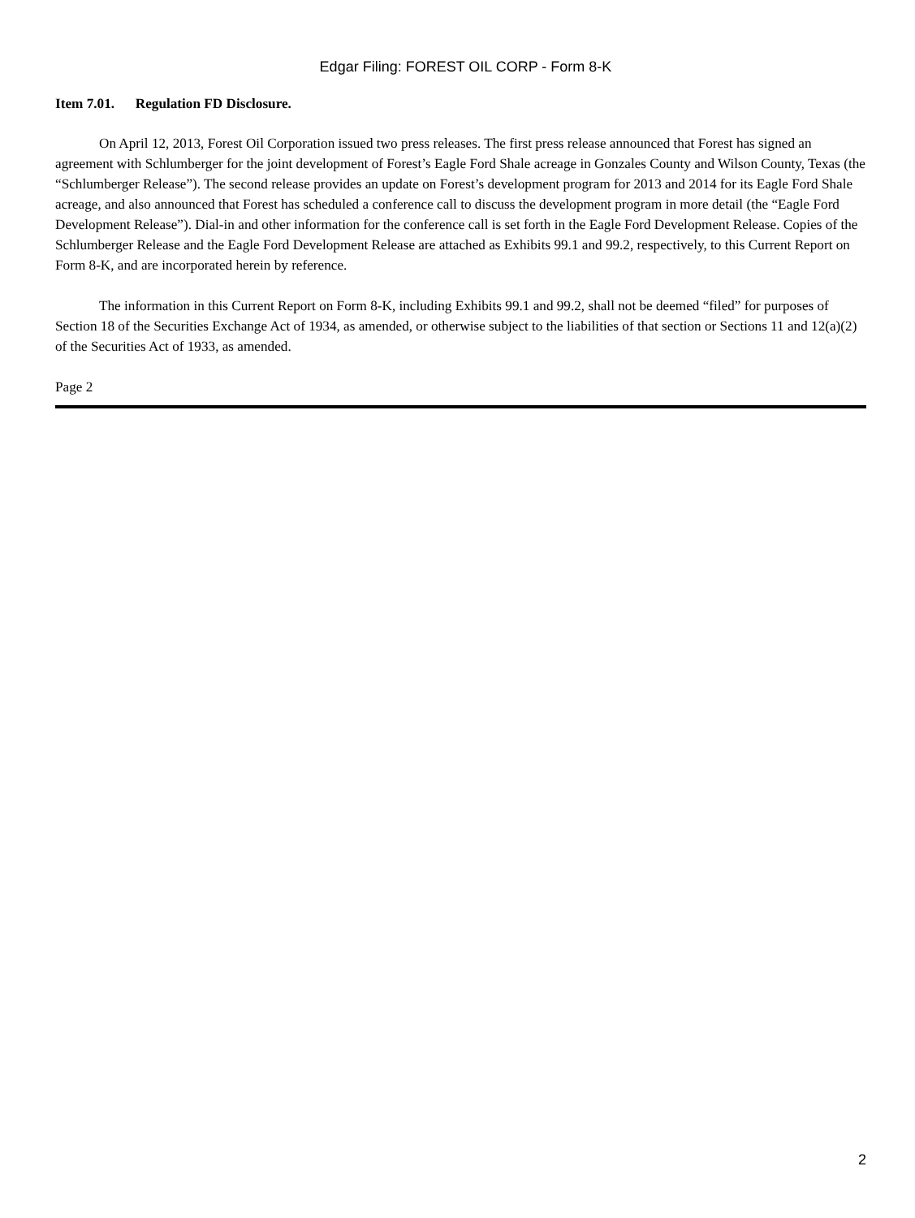Edgar Filing: FOREST OIL CORP - Form 8-K
Item 7.01. Regulation FD Disclosure.
On April 12, 2013, Forest Oil Corporation issued two press releases. The first press release announced that Forest has signed an agreement with Schlumberger for the joint development of Forest’s Eagle Ford Shale acreage in Gonzales County and Wilson County, Texas (the “Schlumberger Release”). The second release provides an update on Forest’s development program for 2013 and 2014 for its Eagle Ford Shale acreage, and also announced that Forest has scheduled a conference call to discuss the development program in more detail (the “Eagle Ford Development Release”). Dial-in and other information for the conference call is set forth in the Eagle Ford Development Release. Copies of the Schlumberger Release and the Eagle Ford Development Release are attached as Exhibits 99.1 and 99.2, respectively, to this Current Report on Form 8-K, and are incorporated herein by reference.
The information in this Current Report on Form 8-K, including Exhibits 99.1 and 99.2, shall not be deemed “filed” for purposes of Section 18 of the Securities Exchange Act of 1934, as amended, or otherwise subject to the liabilities of that section or Sections 11 and 12(a)(2) of the Securities Act of 1933, as amended.
Page 2
2